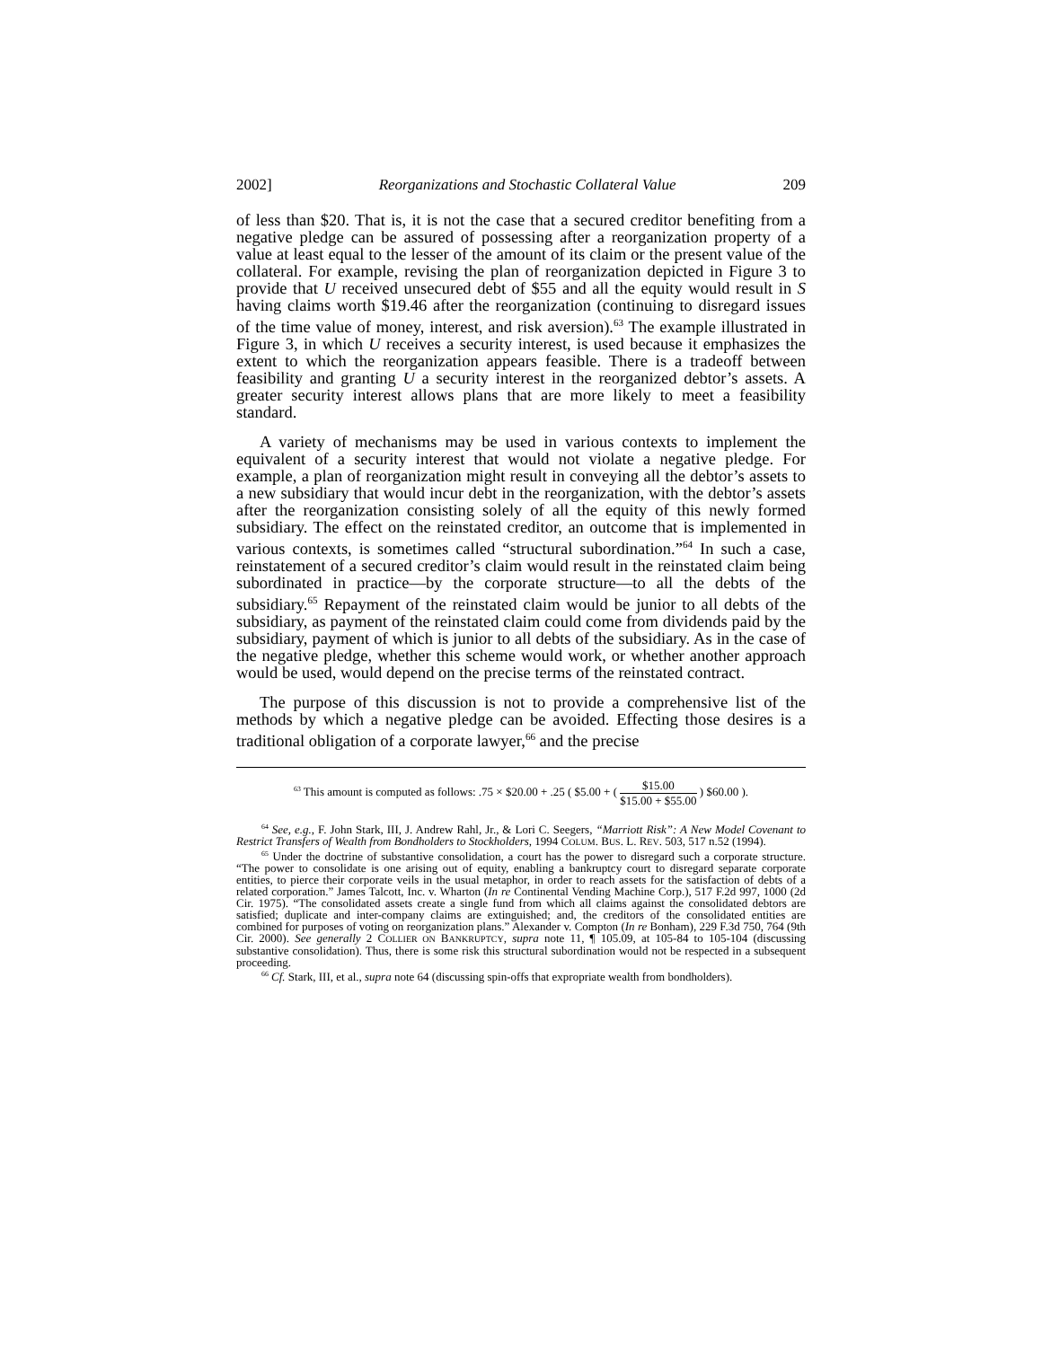2002] Reorganizations and Stochastic Collateral Value 209
of less than $20. That is, it is not the case that a secured creditor benefiting from a negative pledge can be assured of possessing after a reorganization property of a value at least equal to the lesser of the amount of its claim or the present value of the collateral. For example, revising the plan of reorganization depicted in Figure 3 to provide that U received unsecured debt of $55 and all the equity would result in S having claims worth $19.46 after the reorganization (continuing to disregard issues of the time value of money, interest, and risk aversion).<sup>63</sup> The example illustrated in Figure 3, in which U receives a security interest, is used because it emphasizes the extent to which the reorganization appears feasible. There is a tradeoff between feasibility and granting U a security interest in the reorganized debtor’s assets. A greater security interest allows plans that are more likely to meet a feasibility standard.
A variety of mechanisms may be used in various contexts to implement the equivalent of a security interest that would not violate a negative pledge. For example, a plan of reorganization might result in conveying all the debtor’s assets to a new subsidiary that would incur debt in the reorganization, with the debtor’s assets after the reorganization consisting solely of all the equity of this newly formed subsidiary. The effect on the reinstated creditor, an outcome that is implemented in various contexts, is sometimes called “structural subordination.”<sup>64</sup> In such a case, reinstatement of a secured creditor’s claim would result in the reinstated claim being subordinated in practice—by the corporate structure—to all the debts of the subsidiary.<sup>65</sup> Repayment of the reinstated claim would be junior to all debts of the subsidiary, as payment of the reinstated claim could come from dividends paid by the subsidiary, payment of which is junior to all debts of the subsidiary. As in the case of the negative pledge, whether this scheme would work, or whether another approach would be used, would depend on the precise terms of the reinstated contract.
The purpose of this discussion is not to provide a comprehensive list of the methods by which a negative pledge can be avoided. Effecting those desires is a traditional obligation of a corporate lawyer,<sup>66</sup> and the precise
<sup>63</sup> This amount is computed as follows: .75 × $20.00 + .25 ( $5.00 + ( $15.00 $15.00 + $55.00 ) $60.00 ).
<sup>64</sup> See, e.g., F. John Stark, III, J. Andrew Rahl, Jr., & Lori C. Seegers, “Marriott Risk”: A New Model Covenant to Restrict Transfers of Wealth from Bondholders to Stockholders, 1994 COLUM. BUS. L. REV. 503, 517 n.52 (1994).
<sup>65</sup> Under the doctrine of substantive consolidation, a court has the power to disregard such a corporate structure. “The power to consolidate is one arising out of equity, enabling a bankruptcy court to disregard separate corporate entities, to pierce their corporate veils in the usual metaphor, in order to reach assets for the satisfaction of debts of a related corporation.” James Talcott, Inc. v. Wharton (In re Continental Vending Machine Corp.), 517 F.2d 997, 1000 (2d Cir. 1975). “The consolidated assets create a single fund from which all claims against the consolidated debtors are satisfied; duplicate and inter-company claims are extinguished; and, the creditors of the consolidated entities are combined for purposes of voting on reorganization plans.” Alexander v. Compton (In re Bonham), 229 F.3d 750, 764 (9th Cir. 2000). See generally 2 COLLIER ON BANKRUPTCY, supra note 11, ¶ 105.09, at 105-84 to 105-104 (discussing substantive consolidation). Thus, there is some risk this structural subordination would not be respected in a subsequent proceeding.
<sup>66</sup> Cf. Stark, III, et al., supra note 64 (discussing spin-offs that expropriate wealth from bondholders).